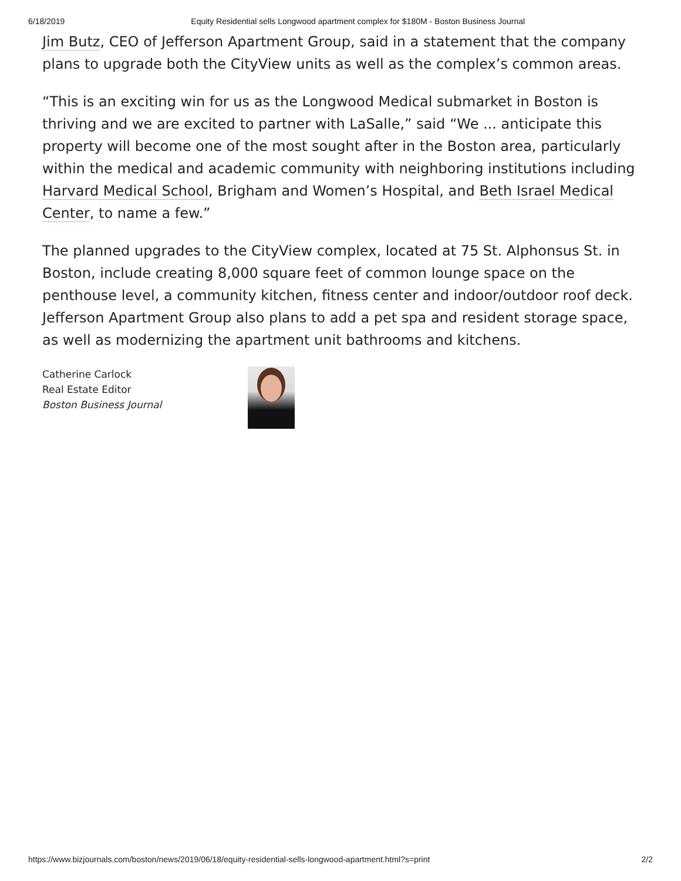6/18/2019 Equity Residential sells Longwood apartment complex for $180M - Boston Business Journal
Jim Butz, CEO of Jefferson Apartment Group, said in a statement that the company plans to upgrade both the CityView units as well as the complex’s common areas.
“This is an exciting win for us as the Longwood Medical submarket in Boston is thriving and we are excited to partner with LaSalle,” said “We ... anticipate this property will become one of the most sought after in the Boston area, particularly within the medical and academic community with neighboring institutions including Harvard Medical School, Brigham and Women’s Hospital, and Beth Israel Medical Center, to name a few.”
The planned upgrades to the CityView complex, located at 75 St. Alphonsus St. in Boston, include creating 8,000 square feet of common lounge space on the penthouse level, a community kitchen, fitness center and indoor/outdoor roof deck. Jefferson Apartment Group also plans to add a pet spa and resident storage space, as well as modernizing the apartment unit bathrooms and kitchens.
Catherine Carlock
Real Estate Editor
Boston Business Journal
https://www.bizjournals.com/boston/news/2019/06/18/equity-residential-sells-longwood-apartment.html?s=print 2/2